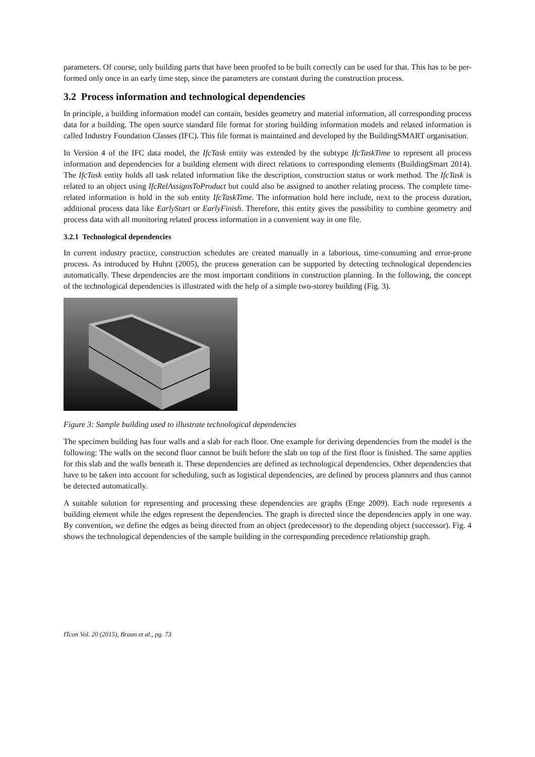parameters. Of course, only building parts that have been proofed to be built correctly can be used for that. This has to be per-formed only once in an early time step, since the parameters are constant during the construction process.
3.2 Process information and technological dependencies
In principle, a building information model can contain, besides geometry and material information, all corresponding process data for a building. The open source standard file format for storing building information models and related information is called Industry Foundation Classes (IFC). This file format is maintained and developed by the BuildingSMART organisation.
In Version 4 of the IFC data model, the IfcTask entity was extended by the subtype IfcTaskTime to represent all process information and dependencies for a building element with direct relations to corresponding elements (BuildingSmart 2014). The IfcTask entity holds all task related information like the description, construction status or work method. The IfcTask is related to an object using IfcRelAssignsToProduct but could also be assigned to another relating process. The complete time-related information is hold in the sub entity IfcTaskTime. The information hold here include, next to the process duration, additional process data like EarlyStart or EarlyFinish. Therefore, this entity gives the possibility to combine geometry and process data with all monitoring related process information in a convenient way in one file.
3.2.1 Technological dependencies
In current industry practice, construction schedules are created manually in a laborious, time-consuming and error-prone process. As introduced by Huhnt (2005), the process generation can be supported by detecting technological dependencies automatically. These dependencies are the most important conditions in construction planning. In the following, the concept of the technological dependencies is illustrated with the help of a simple two-storey building (Fig. 3).
Figure 3: Sample building used to illustrate technological dependencies
The specimen building has four walls and a slab for each floor. One example for deriving dependencies from the model is the following: The walls on the second floor cannot be built before the slab on top of the first floor is finished. The same applies for this slab and the walls beneath it. These dependencies are defined as technological dependencies. Other dependencies that have to be taken into account for scheduling, such as logistical dependencies, are defined by process planners and thus cannot be detected automatically.
A suitable solution for representing and processing these dependencies are graphs (Enge 2009). Each node represents a building element while the edges represent the dependencies. The graph is directed since the dependencies apply in one way. By convention, we define the edges as being directed from an object (predecessor) to the depending object (successor). Fig. 4 shows the technological dependencies of the sample building in the corresponding precedence relationship graph.
ITcon Vol. 20 (2015), Braun et al., pg. 73